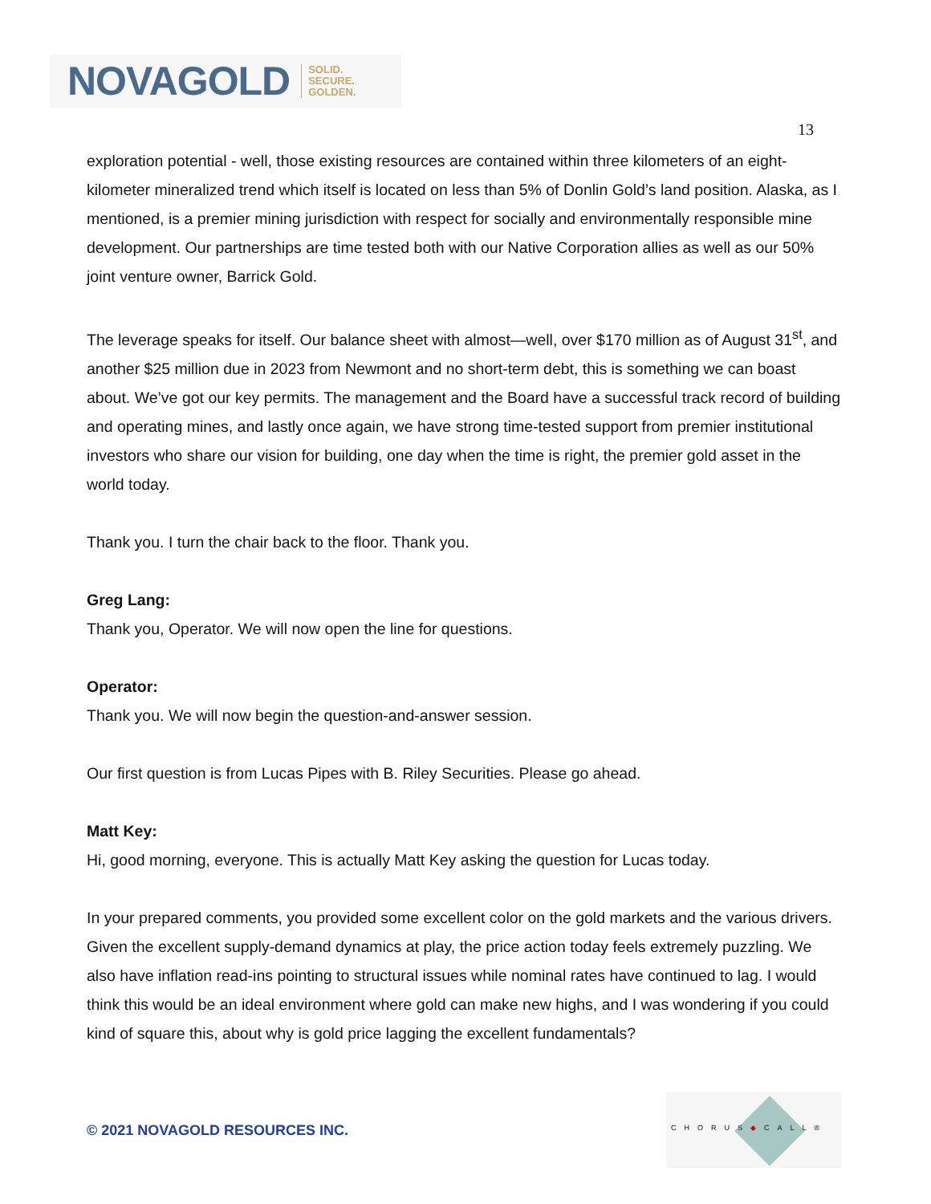NOVAGOLD SOLID.
SECURE.
GOLDEN.
13
exploration potential - well, those existing resources are contained within three kilometers of an eight-kilometer mineralized trend which itself is located on less than 5% of Donlin Gold’s land position. Alaska, as I mentioned, is a premier mining jurisdiction with respect for socially and environmentally responsible mine development. Our partnerships are time tested both with our Native Corporation allies as well as our 50% joint venture owner, Barrick Gold.
The leverage speaks for itself. Our balance sheet with almost—well, over $170 million as of August 31<sup>st</sup>, and another $25 million due in 2023 from Newmont and no short-term debt, this is something we can boast about. We’ve got our key permits. The management and the Board have a successful track record of building and operating mines, and lastly once again, we have strong time-tested support from premier institutional investors who share our vision for building, one day when the time is right, the premier gold asset in the world today.
Thank you. I turn the chair back to the floor. Thank you.
Greg Lang:
Thank you, Operator. We will now open the line for questions.
Operator:
Thank you. We will now begin the question-and-answer session.
Our first question is from Lucas Pipes with B. Riley Securities. Please go ahead.
Matt Key:
Hi, good morning, everyone. This is actually Matt Key asking the question for Lucas today.
In your prepared comments, you provided some excellent color on the gold markets and the various drivers. Given the excellent supply-demand dynamics at play, the price action today feels extremely puzzling. We also have inflation read-ins pointing to structural issues while nominal rates have continued to lag. I would think this would be an ideal environment where gold can make new highs, and I was wondering if you could kind of square this, about why is gold price lagging the excellent fundamentals?
© 2021 NOVAGOLD RESOURCES INC.
CHORUS◆CALL®